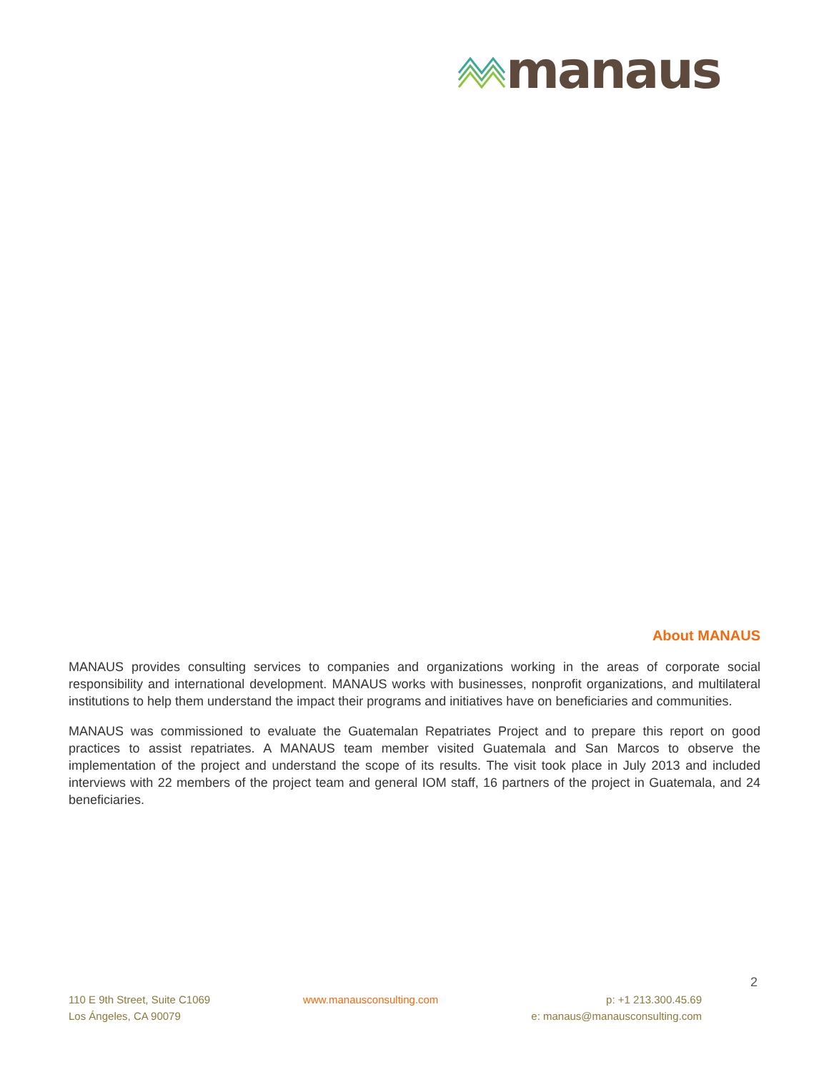manaus
About MANAUS
MANAUS provides consulting services to companies and organizations working in the areas of corporate social responsibility and international development. MANAUS works with businesses, nonprofit organizations, and multilateral institutions to help them understand the impact their programs and initiatives have on beneficiaries and communities.
MANAUS was commissioned to evaluate the Guatemalan Repatriates Project and to prepare this report on good practices to assist repatriates. A MANAUS team member visited Guatemala and San Marcos to observe the implementation of the project and understand the scope of its results. The visit took place in July 2013 and included interviews with 22 members of the project team and general IOM staff, 16 partners of the project in Guatemala, and 24 beneficiaries.
2
110 E 9th Street, Suite C1069
Los Ángeles, CA 90079
www.manausconsulting.com p: +1 213.300.45.69
e: manaus@manausconsulting.com